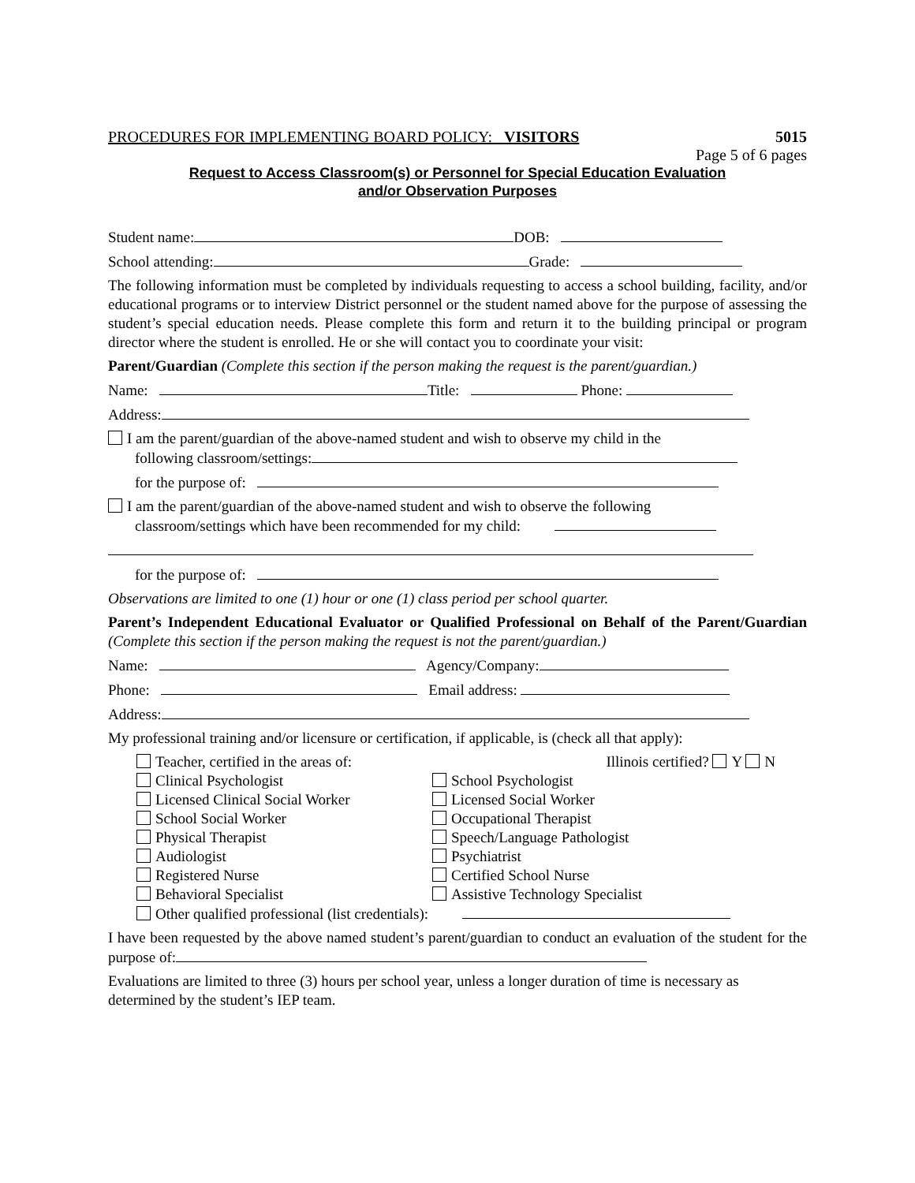PROCEDURES FOR IMPLEMENTING BOARD POLICY: VISITORS 5015
Page 5 of 6 pages
Request to Access Classroom(s) or Personnel for Special Education Evaluation
and/or Observation Purposes
Student name: DOB:
School attending: Grade:
The following information must be completed by individuals requesting to access a school building, facility, and/or educational programs or to interview District personnel or the student named above for the purpose of assessing the student’s special education needs. Please complete this form and return it to the building principal or program director where the student is enrolled. He or she will contact you to coordinate your visit:
Parent/Guardian (Complete this section if the person making the request is the parent/guardian.)
Name: Title: Phone:
Address:
I am the parent/guardian of the above-named student and wish to observe my child in the
following classroom/settings:
for the purpose of:
I am the parent/guardian of the above-named student and wish to observe the following
classroom/settings which have been recommended for my child:
for the purpose of:
Observations are limited to one (1) hour or one (1) class period per school quarter.
Parent’s Independent Educational Evaluator or Qualified Professional on Behalf of the Parent/Guardian (Complete this section if the person making the request is not the parent/guardian.)
Name: Agency/Company:
Phone: Email address:
Address:
My professional training and/or licensure or certification, if applicable, is (check all that apply):
Teacher, certified in the areas of:
Illinois certified? Y N
Clinical Psychologist
School Psychologist
Licensed Clinical Social Worker
Licensed Social Worker
School Social Worker
Occupational Therapist
Physical Therapist
Speech/Language Pathologist
Audiologist
Psychiatrist
Registered Nurse
Certified School Nurse
Behavioral Specialist
Assistive Technology Specialist
Other qualified professional (list credentials):
I have been requested by the above named student’s parent/guardian to conduct an evaluation of the student for the purpose of:
Evaluations are limited to three (3) hours per school year, unless a longer duration of time is necessary as determined by the student’s IEP team.